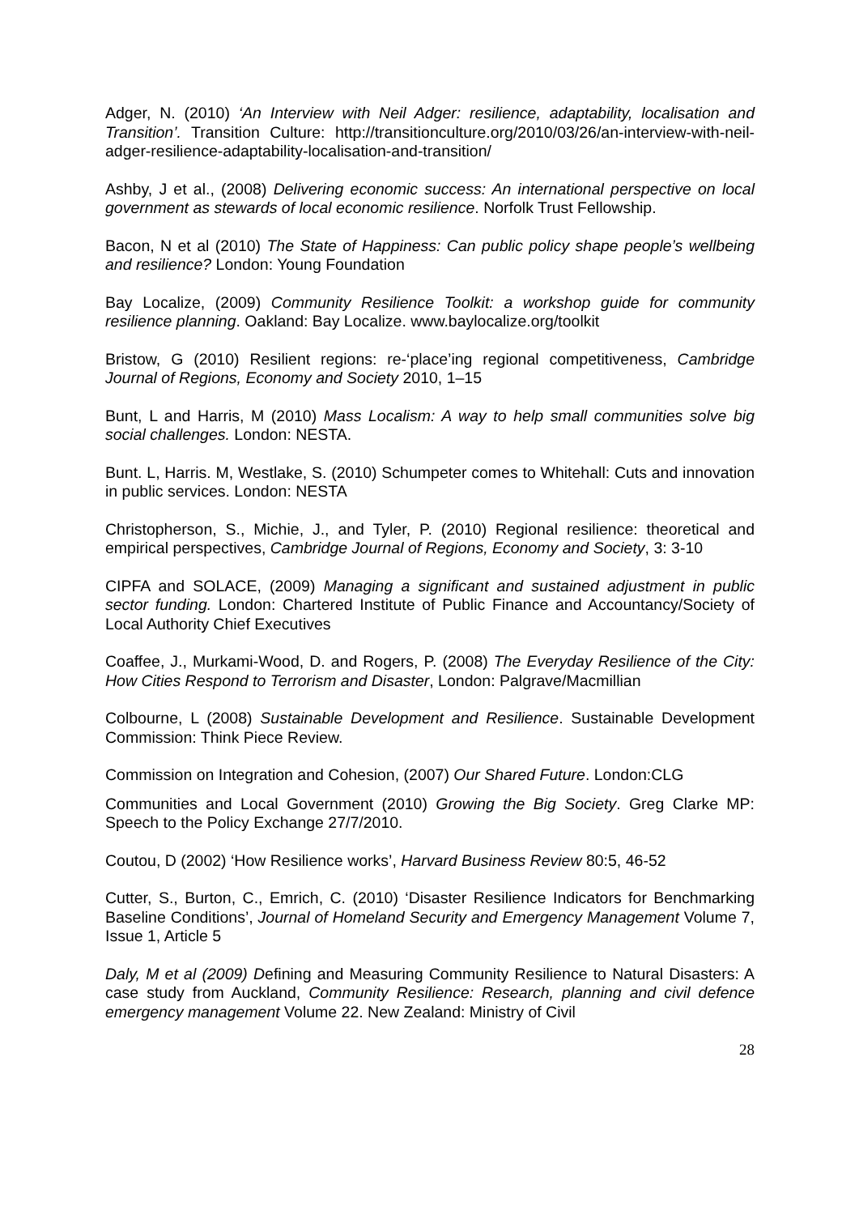Adger, N. (2010) ‘An Interview with Neil Adger: resilience, adaptability, localisation and Transition’. Transition Culture: http://transitionculture.org/2010/03/26/an-interview-with-neil-adger-resilience-adaptability-localisation-and-transition/
Ashby, J et al., (2008) Delivering economic success: An international perspective on local government as stewards of local economic resilience. Norfolk Trust Fellowship.
Bacon, N et al (2010) The State of Happiness: Can public policy shape people’s wellbeing and resilience? London: Young Foundation
Bay Localize, (2009) Community Resilience Toolkit: a workshop guide for community resilience planning. Oakland: Bay Localize. www.baylocalize.org/toolkit
Bristow, G (2010) Resilient regions: re-‘place’ing regional competitiveness, Cambridge Journal of Regions, Economy and Society 2010, 1–15
Bunt, L and Harris, M (2010) Mass Localism: A way to help small communities solve big social challenges. London: NESTA.
Bunt. L, Harris. M, Westlake, S. (2010) Schumpeter comes to Whitehall: Cuts and innovation in public services. London: NESTA
Christopherson, S., Michie, J., and Tyler, P. (2010) Regional resilience: theoretical and empirical perspectives, Cambridge Journal of Regions, Economy and Society, 3: 3-10
CIPFA and SOLACE, (2009) Managing a significant and sustained adjustment in public sector funding. London: Chartered Institute of Public Finance and Accountancy/Society of Local Authority Chief Executives
Coaffee, J., Murkami-Wood, D. and Rogers, P. (2008) The Everyday Resilience of the City: How Cities Respond to Terrorism and Disaster, London: Palgrave/Macmillian
Colbourne, L (2008) Sustainable Development and Resilience. Sustainable Development Commission: Think Piece Review.
Commission on Integration and Cohesion, (2007) Our Shared Future. London:CLG
Communities and Local Government (2010) Growing the Big Society. Greg Clarke MP: Speech to the Policy Exchange 27/7/2010.
Coutou, D (2002) ‘How Resilience works’, Harvard Business Review 80:5, 46-52
Cutter, S., Burton, C., Emrich, C. (2010) ‘Disaster Resilience Indicators for Benchmarking Baseline Conditions’, Journal of Homeland Security and Emergency Management Volume 7, Issue 1, Article 5
Daly, M et al (2009) Defining and Measuring Community Resilience to Natural Disasters: A case study from Auckland, Community Resilience: Research, planning and civil defence emergency management Volume 22. New Zealand: Ministry of Civil
28